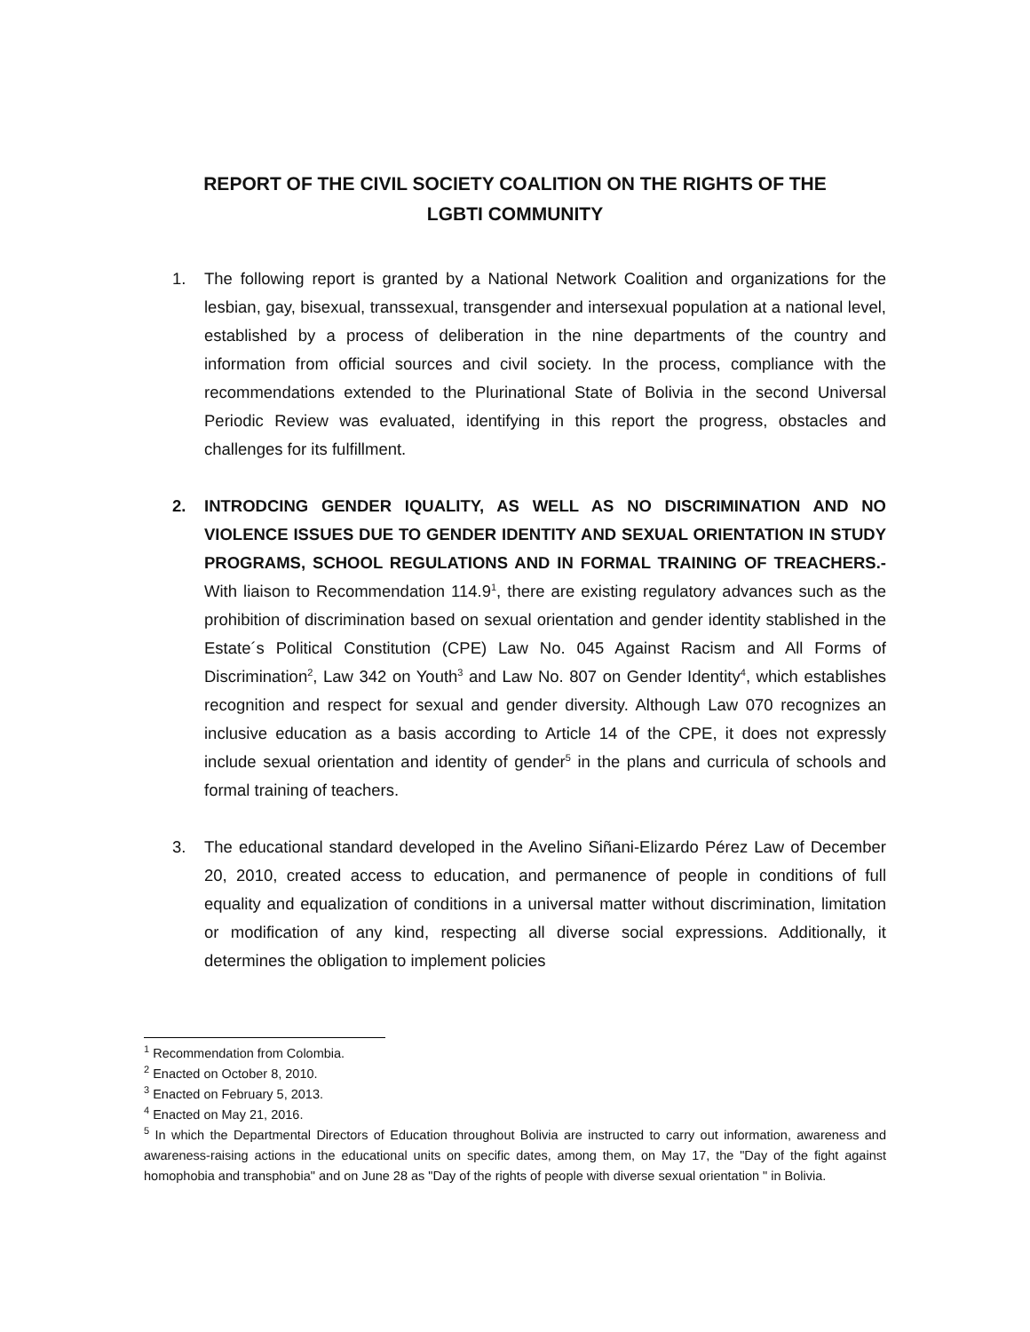REPORT OF THE CIVIL SOCIETY COALITION ON THE RIGHTS OF THE
LGBTI COMMUNITY
1. The following report is granted by a National Network Coalition and organizations for the lesbian, gay, bisexual, transsexual, transgender and intersexual population at a national level, established by a process of deliberation in the nine departments of the country and information from official sources and civil society. In the process, compliance with the recommendations extended to the Plurinational State of Bolivia in the second Universal Periodic Review was evaluated, identifying in this report the progress, obstacles and challenges for its fulfillment.
2. INTRODCING GENDER IQUALITY, AS WELL AS NO DISCRIMINATION AND NO VIOLENCE ISSUES DUE TO GENDER IDENTITY AND SEXUAL ORIENTATION IN STUDY PROGRAMS, SCHOOL REGULATIONS AND IN FORMAL TRAINING OF TREACHERS.- With liaison to Recommendation 114.9<sup>1</sup>, there are existing regulatory advances such as the prohibition of discrimination based on sexual orientation and gender identity stablished in the Estate´s Political Constitution (CPE) Law No. 045 Against Racism and All Forms of Discrimination<sup>2</sup>, Law 342 on Youth<sup>3</sup> and Law No. 807 on Gender Identity<sup>4</sup>, which establishes recognition and respect for sexual and gender diversity. Although Law 070 recognizes an inclusive education as a basis according to Article 14 of the CPE, it does not expressly include sexual orientation and identity of gender<sup>5</sup> in the plans and curricula of schools and formal training of teachers.
3. The educational standard developed in the Avelino Siñani-Elizardo Pérez Law of December 20, 2010, created access to education, and permanence of people in conditions of full equality and equalization of conditions in a universal matter without discrimination, limitation or modification of any kind, respecting all diverse social expressions. Additionally, it determines the obligation to implement policies
<sup>1</sup> Recommendation from Colombia.
<sup>2</sup> Enacted on October 8, 2010.
<sup>3</sup> Enacted on February 5, 2013.
<sup>4</sup> Enacted on May 21, 2016.
<sup>5</sup> In which the Departmental Directors of Education throughout Bolivia are instructed to carry out information, awareness and awareness-raising actions in the educational units on specific dates, among them, on May 17, the "Day of the fight against homophobia and transphobia" and on June 28 as "Day of the rights of people with diverse sexual orientation " in Bolivia.